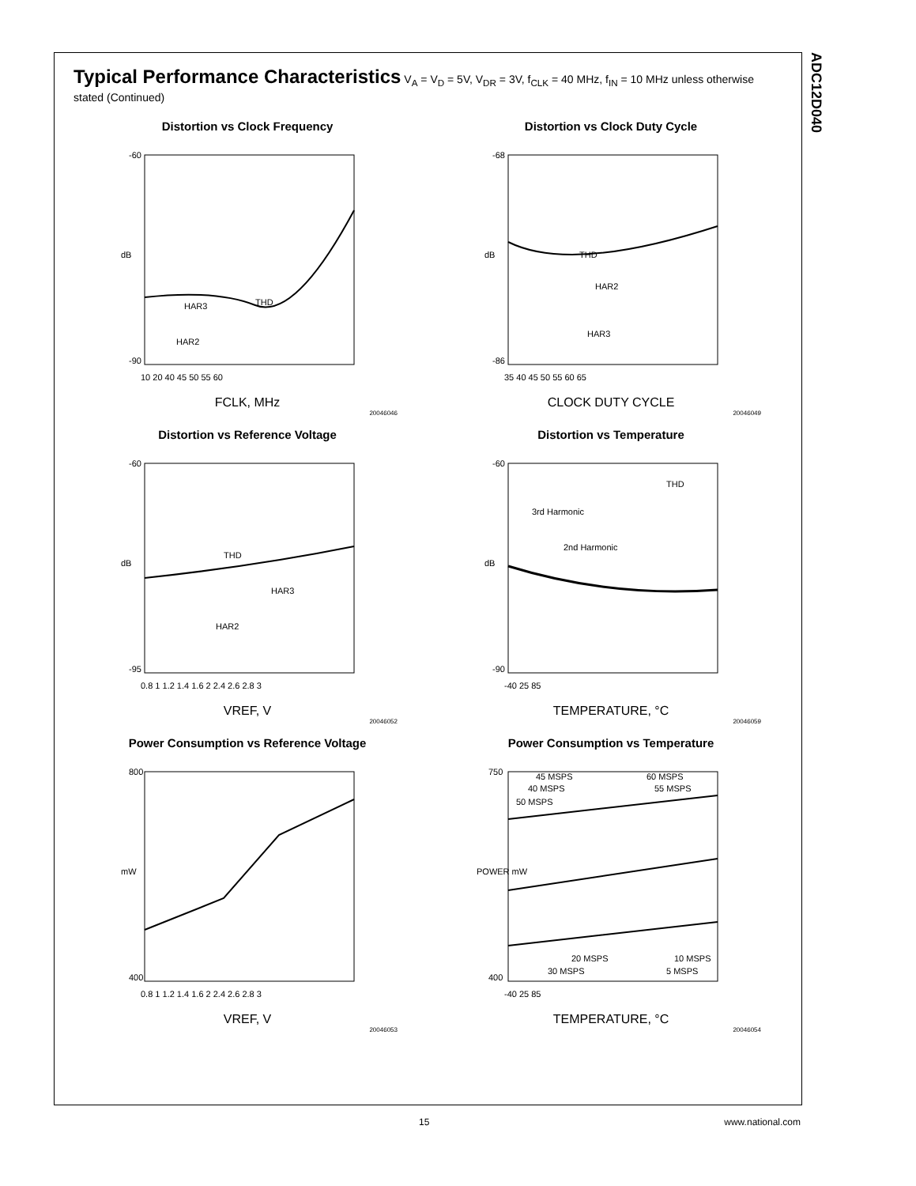ADC12D040
Typical Performance Characteristics V<sub>A</sub> = V<sub>D</sub> = 5V, V<sub>DR</sub> = 3V, f<sub>CLK</sub> = 40 MHz, f<sub>IN</sub> = 10 MHz unless otherwise stated (Continued)
Distortion vs Clock Frequency
dB
-60
-90
10 20 40 45 50 55 60
THD
HAR3
HAR2
FCLK, MHz
20046046
Distortion vs Clock Duty Cycle
dB
-68
-86
35 40 45 50 55 60 65
THD
HAR2
HAR3
CLOCK DUTY CYCLE
20046049
Distortion vs Reference Voltage
dB
-60
-95
0.8 1 1.2 1.4 1.6 2 2.4 2.6 2.8 3
THD
HAR3
HAR2
VREF, V
20046052
Distortion vs Temperature
dB
-60
-90
-40 25 85
THD
3rd Harmonic
2nd Harmonic
TEMPERATURE, °C
20046059
Power Consumption vs Reference Voltage
mW
800
400
0.8 1 1.2 1.4 1.6 2 2.4 2.6 2.8 3
VREF, V
20046053
Power Consumption vs Temperature
POWER mW
750
400
-40 25 85
45 MSPS
40 MSPS
50 MSPS
60 MSPS
55 MSPS
20 MSPS
30 MSPS
10 MSPS
5 MSPS
TEMPERATURE, °C
20046054
15 www.national.com